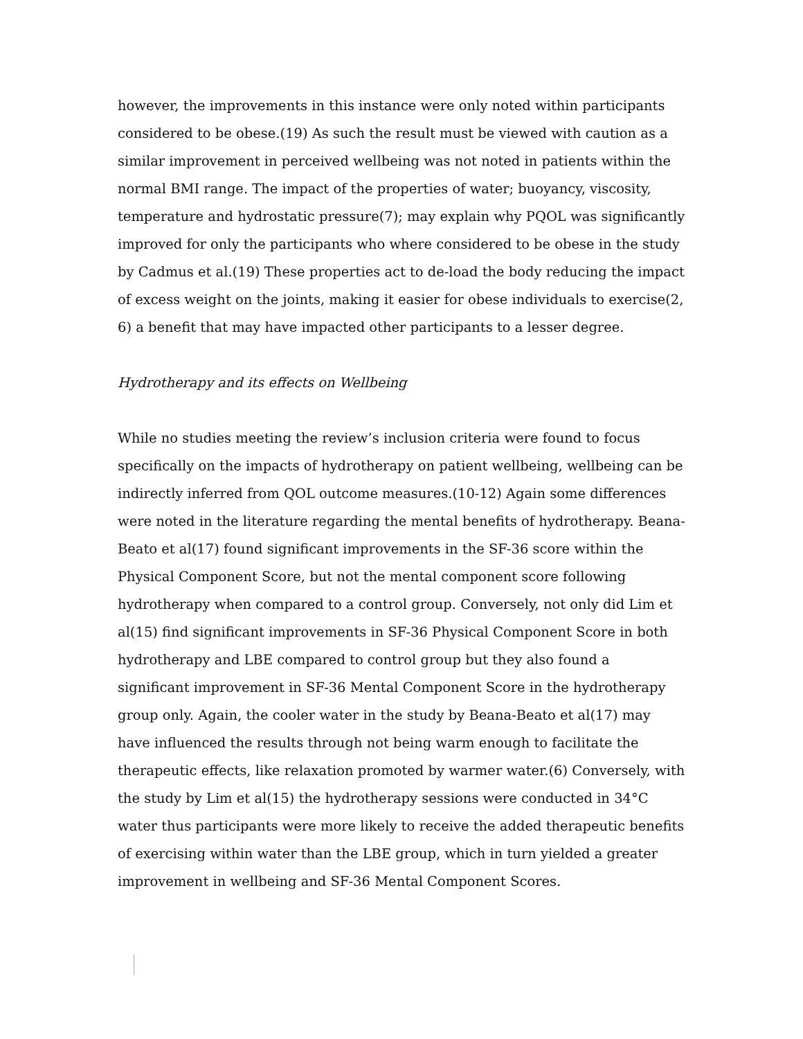however, the improvements in this instance were only noted within participants considered to be obese.(19) As such the result must be viewed with caution as a similar improvement in perceived wellbeing was not noted in patients within the normal BMI range. The impact of the properties of water; buoyancy, viscosity, temperature and hydrostatic pressure(7); may explain why PQOL was significantly improved for only the participants who where considered to be obese in the study by Cadmus et al.(19) These properties act to de-load the body reducing the impact of excess weight on the joints, making it easier for obese individuals to exercise(2, 6) a benefit that may have impacted other participants to a lesser degree.
Hydrotherapy and its effects on Wellbeing
While no studies meeting the review’s inclusion criteria were found to focus specifically on the impacts of hydrotherapy on patient wellbeing, wellbeing can be indirectly inferred from QOL outcome measures.(10-12) Again some differences were noted in the literature regarding the mental benefits of hydrotherapy. Beana-Beato et al(17) found significant improvements in the SF-36 score within the Physical Component Score, but not the mental component score following hydrotherapy when compared to a control group. Conversely, not only did Lim et al(15) find significant improvements in SF-36 Physical Component Score in both hydrotherapy and LBE compared to control group but they also found a significant improvement in SF-36 Mental Component Score in the hydrotherapy group only. Again, the cooler water in the study by Beana-Beato et al(17) may have influenced the results through not being warm enough to facilitate the therapeutic effects, like relaxation promoted by warmer water.(6) Conversely, with the study by Lim et al(15) the hydrotherapy sessions were conducted in 34°C water thus participants were more likely to receive the added therapeutic benefits of exercising within water than the LBE group, which in turn yielded a greater improvement in wellbeing and SF-36 Mental Component Scores.